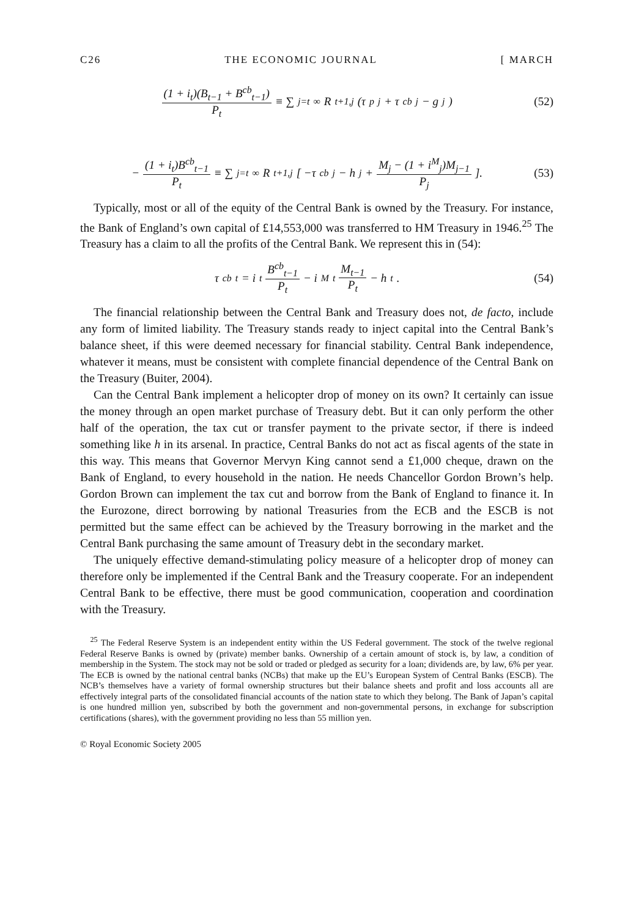C26 THE ECONOMIC JOURNAL [ MARCH
(1 + i<sub>t</sub>)(B<sub>t−1</sub> + B<sup>cb</sup><sub>t−1</sub>) P<sub>t</sub> ≡ ∑<sub>j=t</sub><sup>∞</sup> R<sub>t+1,j</sub>(τ<sup>p</sup><sub>j</sub> + τ<sup>cb</sup><sub>j</sub> − g<sub>j</sub>)
(52)
− (1 + i<sub>t</sub>)B<sup>cb</sup><sub>t−1</sub> P<sub>t</sub> ≡ ∑<sub>j=t</sub><sup>∞</sup> R<sub>t+1,j</sub> [ −τ<sup>cb</sup><sub>j</sub> − h<sub>j</sub> + M<sub>j</sub> − (1 + i<sup>M</sup><sub>j</sub>)M<sub>j−1</sub> P<sub>j</sub> ].
(53)
Typically, most or all of the equity of the Central Bank is owned by the Treasury. For instance, the Bank of England’s own capital of £14,553,000 was transferred to HM Treasury in 1946.<sup>25</sup> The Treasury has a claim to all the profits of the Central Bank. We represent this in (54):
τ<sup>cb</sup><sub>t</sub> = i<sub>t</sub> B<sup>cb</sup><sub>t−1</sub> P<sub>t</sub> − i<sup>M</sup><sub>t</sub> M<sub>t−1</sub> P<sub>t</sub> − h<sub>t</sub>.
(54)
The financial relationship between the Central Bank and Treasury does not, de facto, include any form of limited liability. The Treasury stands ready to inject capital into the Central Bank’s balance sheet, if this were deemed necessary for financial stability. Central Bank independence, whatever it means, must be consistent with complete financial dependence of the Central Bank on the Treasury (Buiter, 2004).
Can the Central Bank implement a helicopter drop of money on its own? It certainly can issue the money through an open market purchase of Treasury debt. But it can only perform the other half of the operation, the tax cut or transfer payment to the private sector, if there is indeed something like h in its arsenal. In practice, Central Banks do not act as fiscal agents of the state in this way. This means that Governor Mervyn King cannot send a £1,000 cheque, drawn on the Bank of England, to every household in the nation. He needs Chancellor Gordon Brown’s help. Gordon Brown can implement the tax cut and borrow from the Bank of England to finance it. In the Eurozone, direct borrowing by national Treasuries from the ECB and the ESCB is not permitted but the same effect can be achieved by the Treasury borrowing in the market and the Central Bank purchasing the same amount of Treasury debt in the secondary market.
The uniquely effective demand-stimulating policy measure of a helicopter drop of money can therefore only be implemented if the Central Bank and the Treasury cooperate. For an independent Central Bank to be effective, there must be good communication, cooperation and coordination with the Treasury.
<sup>25</sup> The Federal Reserve System is an independent entity within the US Federal government. The stock of the twelve regional Federal Reserve Banks is owned by (private) member banks. Ownership of a certain amount of stock is, by law, a condition of membership in the System. The stock may not be sold or traded or pledged as security for a loan; dividends are, by law, 6% per year. The ECB is owned by the national central banks (NCBs) that make up the EU’s European System of Central Banks (ESCB). The NCB’s themselves have a variety of formal ownership structures but their balance sheets and profit and loss accounts all are effectively integral parts of the consolidated financial accounts of the nation state to which they belong. The Bank of Japan’s capital is one hundred million yen, subscribed by both the government and non-governmental persons, in exchange for subscription certifications (shares), with the government providing no less than 55 million yen.
© Royal Economic Society 2005